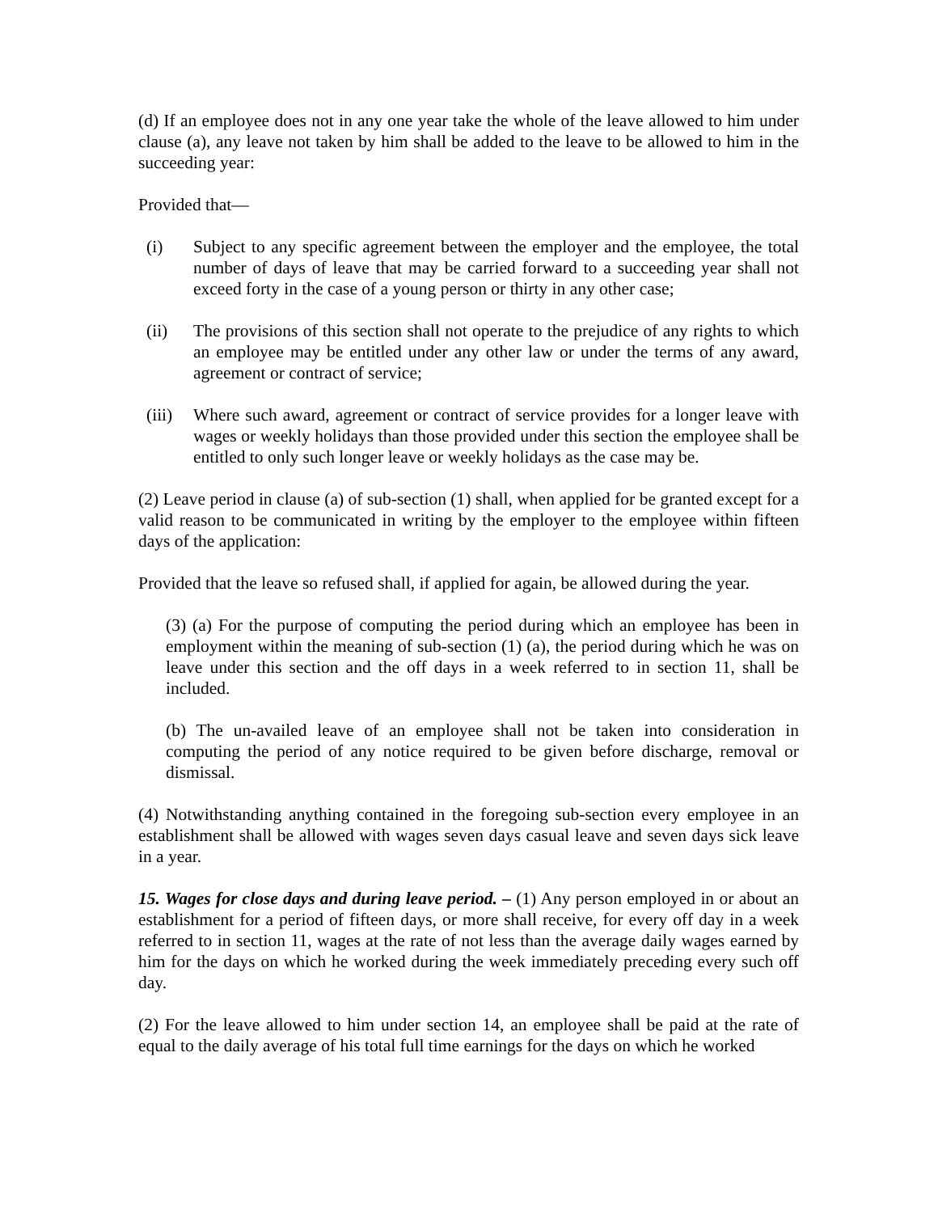(d) If an employee does not in any one year take the whole of the leave allowed to him under clause (a), any leave not taken by him shall be added to the leave to be allowed to him in the succeeding year:
Provided that—
(i) Subject to any specific agreement between the employer and the employee, the total number of days of leave that may be carried forward to a succeeding year shall not exceed forty in the case of a young person or thirty in any other case;
(ii) The provisions of this section shall not operate to the prejudice of any rights to which an employee may be entitled under any other law or under the terms of any award, agreement or contract of service;
(iii) Where such award, agreement or contract of service provides for a longer leave with wages or weekly holidays than those provided under this section the employee shall be entitled to only such longer leave or weekly holidays as the case may be.
(2) Leave period in clause (a) of sub-section (1) shall, when applied for be granted except for a valid reason to be communicated in writing by the employer to the employee within fifteen days of the application:
Provided that the leave so refused shall, if applied for again, be allowed during the year.
(3) (a) For the purpose of computing the period during which an employee has been in employment within the meaning of sub-section (1) (a), the period during which he was on leave under this section and the off days in a week referred to in section 11, shall be included.
(b) The un-availed leave of an employee shall not be taken into consideration in computing the period of any notice required to be given before discharge, removal or dismissal.
(4) Notwithstanding anything contained in the foregoing sub-section every employee in an establishment shall be allowed with wages seven days casual leave and seven days sick leave in a year.
15. Wages for close days and during leave period. – (1) Any person employed in or about an establishment for a period of fifteen days, or more shall receive, for every off day in a week referred to in section 11, wages at the rate of not less than the average daily wages earned by him for the days on which he worked during the week immediately preceding every such off day.
(2) For the leave allowed to him under section 14, an employee shall be paid at the rate of equal to the daily average of his total full time earnings for the days on which he worked